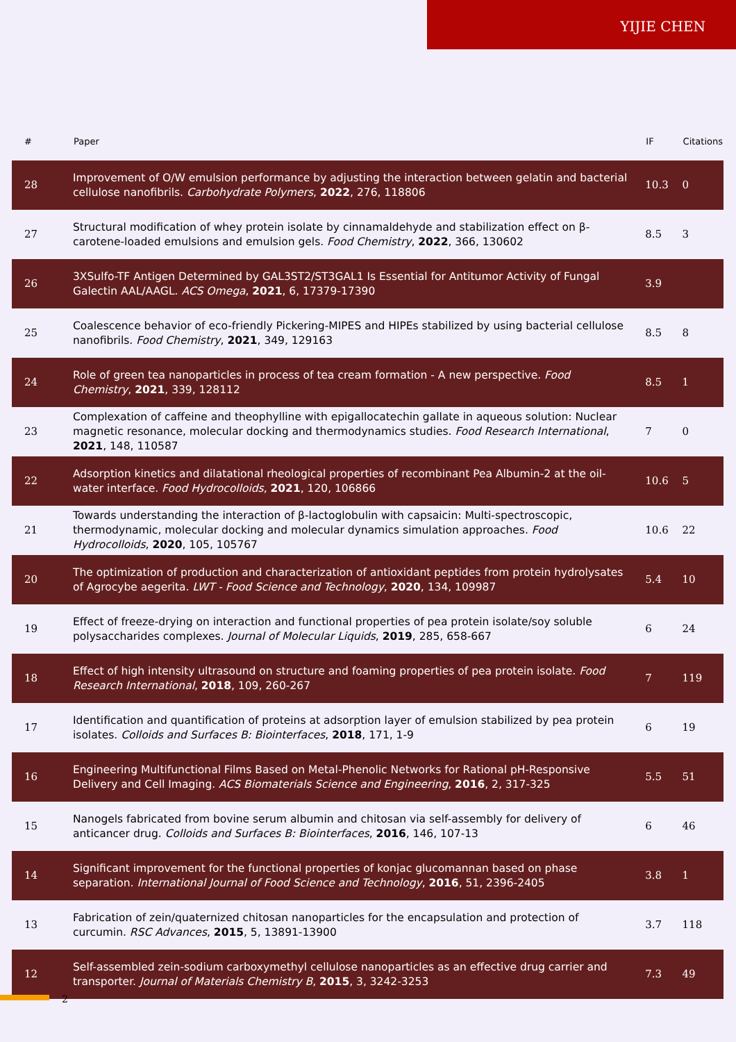YIJIE CHEN
| # | Paper | IF | Citations |
| --- | --- | --- | --- |
| 28 | Improvement of O/W emulsion performance by adjusting the interaction between gelatin and bacterial cellulose nanofibrils. Carbohydrate Polymers , 2022 , 276, 118806 | 10.3 | 0 |
| 27 | Structural modification of whey protein isolate by cinnamaldehyde and stabilization effect on β-carotene-loaded emulsions and emulsion gels. Food Chemistry , 2022 , 366, 130602 | 8.5 | 3 |
| 26 | 3XSulfo-TF Antigen Determined by GAL3ST2/ST3GAL1 Is Essential for Antitumor Activity of Fungal Galectin AAL/AAGL. ACS Omega , 2021 , 6, 17379-17390 | 3.9 | |
| 25 | Coalescence behavior of eco-friendly Pickering-MIPES and HIPEs stabilized by using bacterial cellulose nanofibrils. Food Chemistry , 2021 , 349, 129163 | 8.5 | 8 |
| 24 | Role of green tea nanoparticles in process of tea cream formation - A new perspective. Food Chemistry , 2021 , 339, 128112 | 8.5 | 1 |
| 23 | Complexation of caffeine and theophylline with epigallocatechin gallate in aqueous solution: Nuclear magnetic resonance, molecular docking and thermodynamics studies. Food Research International , 2021 , 148, 110587 | 7 | 0 |
| 22 | Adsorption kinetics and dilatational rheological properties of recombinant Pea Albumin-2 at the oil-water interface. Food Hydrocolloids , 2021 , 120, 106866 | 10.6 | 5 |
| 21 | Towards understanding the interaction of β-lactoglobulin with capsaicin: Multi-spectroscopic, thermodynamic, molecular docking and molecular dynamics simulation approaches. Food Hydrocolloids , 2020 , 105, 105767 | 10.6 | 22 |
| 20 | The optimization of production and characterization of antioxidant peptides from protein hydrolysates of Agrocybe aegerita. LWT - Food Science and Technology , 2020 , 134, 109987 | 5.4 | 10 |
| 19 | Effect of freeze-drying on interaction and functional properties of pea protein isolate/soy soluble polysaccharides complexes. Journal of Molecular Liquids , 2019 , 285, 658-667 | 6 | 24 |
| 18 | Effect of high intensity ultrasound on structure and foaming properties of pea protein isolate. Food Research International , 2018 , 109, 260-267 | 7 | 119 |
| 17 | Identification and quantification of proteins at adsorption layer of emulsion stabilized by pea protein isolates. Colloids and Surfaces B: Biointerfaces , 2018 , 171, 1-9 | 6 | 19 |
| 16 | Engineering Multifunctional Films Based on Metal-Phenolic Networks for Rational pH-Responsive Delivery and Cell Imaging. ACS Biomaterials Science and Engineering , 2016 , 2, 317-325 | 5.5 | 51 |
| 15 | Nanogels fabricated from bovine serum albumin and chitosan via self-assembly for delivery of anticancer drug. Colloids and Surfaces B: Biointerfaces , 2016 , 146, 107-13 | 6 | 46 |
| 14 | Significant improvement for the functional properties of konjac glucomannan based on phase separation. International Journal of Food Science and Technology , 2016 , 51, 2396-2405 | 3.8 | 1 |
| 13 | Fabrication of zein/quaternized chitosan nanoparticles for the encapsulation and protection of curcumin. RSC Advances , 2015 , 5, 13891-13900 | 3.7 | 118 |
| 12 | Self-assembled zein-sodium carboxymethyl cellulose nanoparticles as an effective drug carrier and transporter. Journal of Materials Chemistry B , 2015 , 3, 3242-3253 | 7.3 | 49 |
2